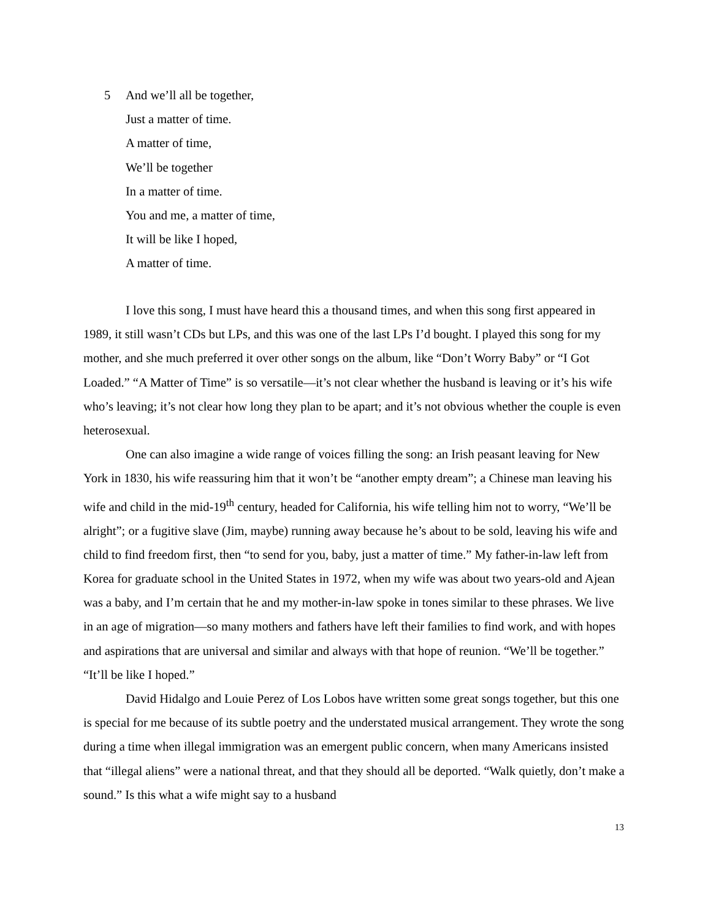5 And we’ll all be together,
Just a matter of time.
A matter of time,
We’ll be together
In a matter of time.
You and me, a matter of time,
It will be like I hoped,
A matter of time.
I love this song, I must have heard this a thousand times, and when this song first appeared in 1989, it still wasn’t CDs but LPs, and this was one of the last LPs I’d bought. I played this song for my mother, and she much preferred it over other songs on the album, like “Don’t Worry Baby” or “I Got Loaded.” “A Matter of Time” is so versatile—it’s not clear whether the husband is leaving or it’s his wife who’s leaving; it’s not clear how long they plan to be apart; and it’s not obvious whether the couple is even heterosexual.
One can also imagine a wide range of voices filling the song: an Irish peasant leaving for New York in 1830, his wife reassuring him that it won’t be “another empty dream”; a Chinese man leaving his wife and child in the mid-19<sup>th</sup> century, headed for California, his wife telling him not to worry, “We’ll be alright”; or a fugitive slave (Jim, maybe) running away because he’s about to be sold, leaving his wife and child to find freedom first, then “to send for you, baby, just a matter of time.” My father-in-law left from Korea for graduate school in the United States in 1972, when my wife was about two years-old and Ajean was a baby, and I’m certain that he and my mother-in-law spoke in tones similar to these phrases. We live in an age of migration—so many mothers and fathers have left their families to find work, and with hopes and aspirations that are universal and similar and always with that hope of reunion. “We’ll be together.” “It’ll be like I hoped.”
David Hidalgo and Louie Perez of Los Lobos have written some great songs together, but this one is special for me because of its subtle poetry and the understated musical arrangement. They wrote the song during a time when illegal immigration was an emergent public concern, when many Americans insisted that “illegal aliens” were a national threat, and that they should all be deported. “Walk quietly, don’t make a sound.” Is this what a wife might say to a husband
13